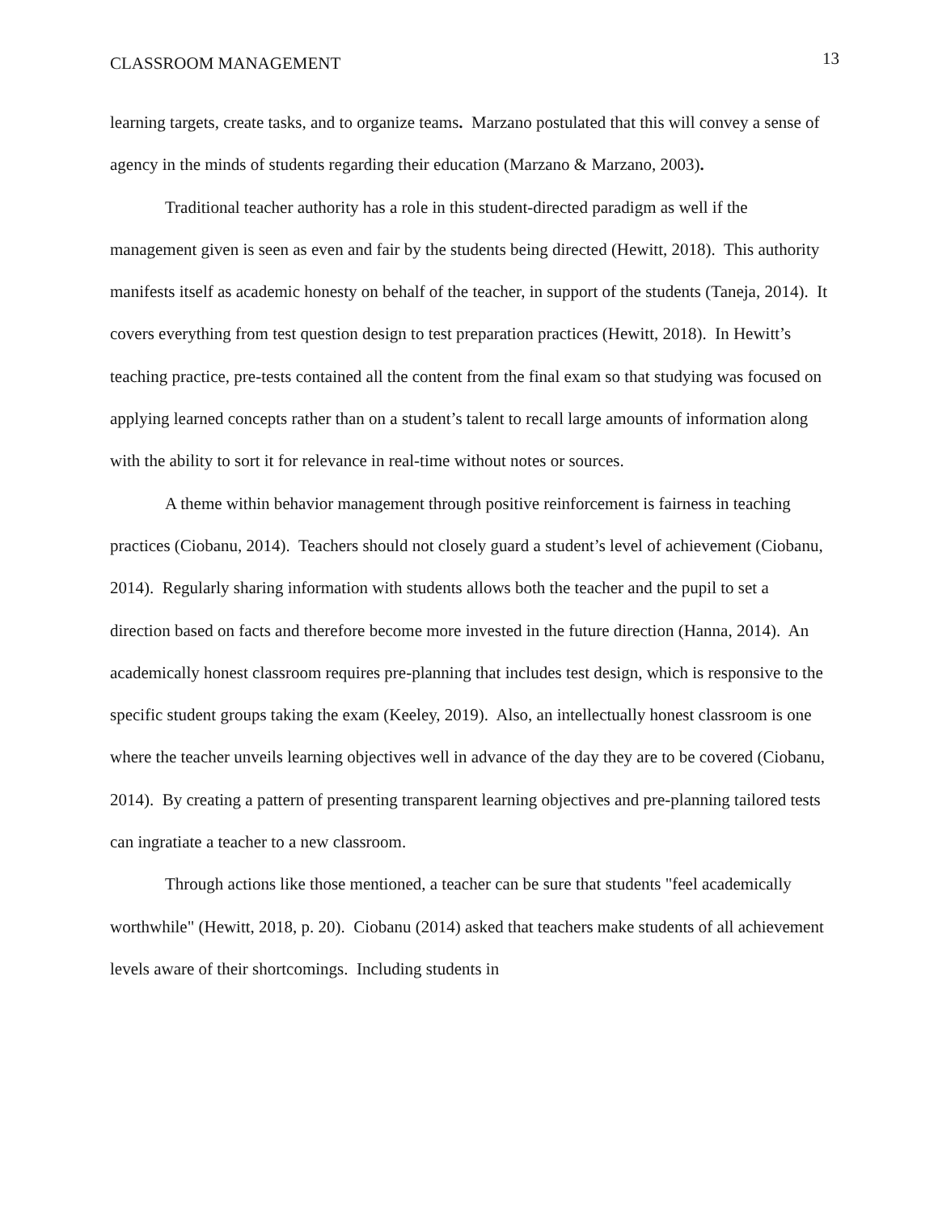CLASSROOM MANAGEMENT 13
learning targets, create tasks, and to organize teams. Marzano postulated that this will convey a sense of agency in the minds of students regarding their education (Marzano & Marzano, 2003).
Traditional teacher authority has a role in this student-directed paradigm as well if the management given is seen as even and fair by the students being directed (Hewitt, 2018). This authority manifests itself as academic honesty on behalf of the teacher, in support of the students (Taneja, 2014). It covers everything from test question design to test preparation practices (Hewitt, 2018). In Hewitt’s teaching practice, pre-tests contained all the content from the final exam so that studying was focused on applying learned concepts rather than on a student’s talent to recall large amounts of information along with the ability to sort it for relevance in real-time without notes or sources.
A theme within behavior management through positive reinforcement is fairness in teaching practices (Ciobanu, 2014). Teachers should not closely guard a student’s level of achievement (Ciobanu, 2014). Regularly sharing information with students allows both the teacher and the pupil to set a direction based on facts and therefore become more invested in the future direction (Hanna, 2014). An academically honest classroom requires pre-planning that includes test design, which is responsive to the specific student groups taking the exam (Keeley, 2019). Also, an intellectually honest classroom is one where the teacher unveils learning objectives well in advance of the day they are to be covered (Ciobanu, 2014). By creating a pattern of presenting transparent learning objectives and pre-planning tailored tests can ingratiate a teacher to a new classroom.
Through actions like those mentioned, a teacher can be sure that students "feel academically worthwhile" (Hewitt, 2018, p. 20). Ciobanu (2014) asked that teachers make students of all achievement levels aware of their shortcomings. Including students in